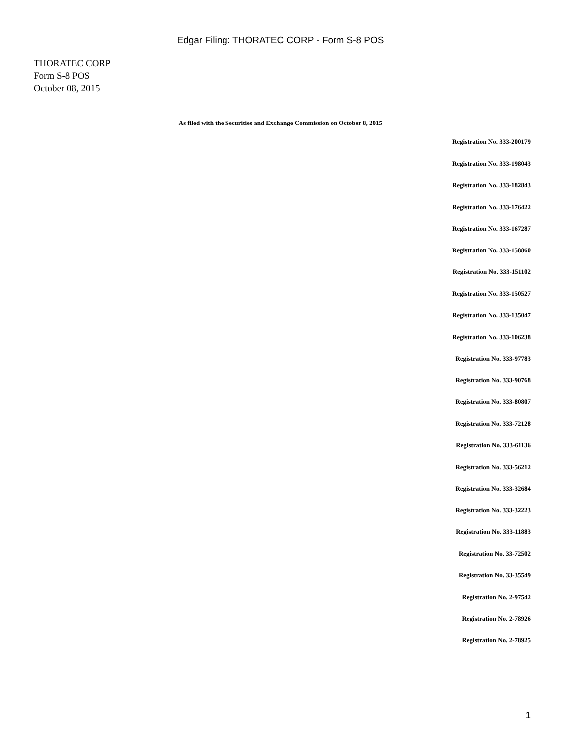Edgar Filing: THORATEC CORP - Form S-8 POS
THORATEC CORP
Form S-8 POS
October 08, 2015
As filed with the Securities and Exchange Commission on October 8, 2015
Registration No. 333-200179
Registration No. 333-198043
Registration No. 333-182843
Registration No. 333-176422
Registration No. 333-167287
Registration No. 333-158860
Registration No. 333-151102
Registration No. 333-150527
Registration No. 333-135047
Registration No. 333-106238
Registration No. 333-97783
Registration No. 333-90768
Registration No. 333-80807
Registration No. 333-72128
Registration No. 333-61136
Registration No. 333-56212
Registration No. 333-32684
Registration No. 333-32223
Registration No. 333-11883
Registration No. 33-72502
Registration No. 33-35549
Registration No. 2-97542
Registration No. 2-78926
Registration No. 2-78925
1